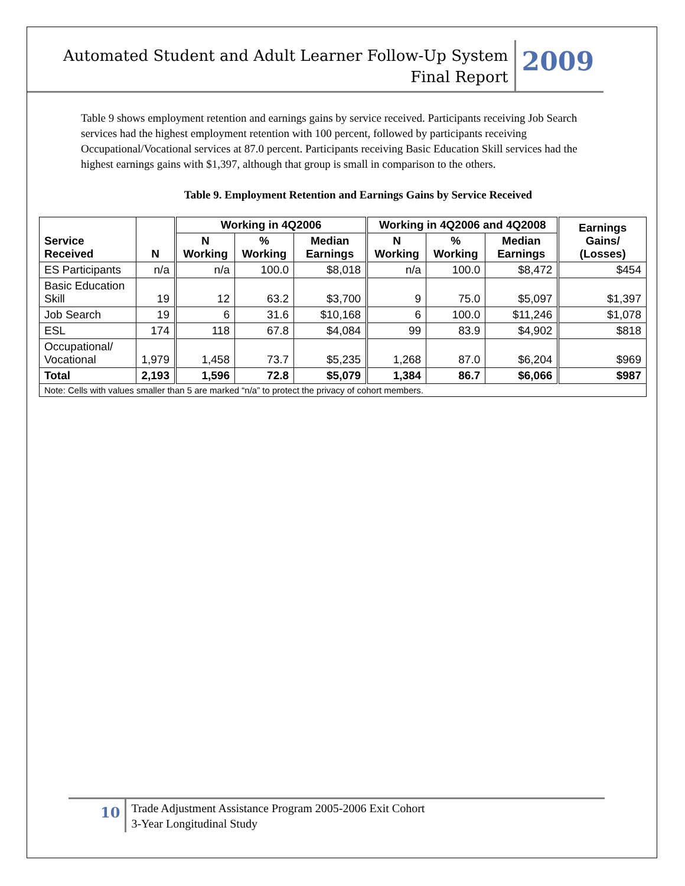Automated Student and Adult Learner Follow-Up System
Final Report
2009
Table 9 shows employment retention and earnings gains by service received. Participants receiving Job Search services had the highest employment retention with 100 percent, followed by participants receiving Occupational/Vocational services at 87.0 percent. Participants receiving Basic Education Skill services had the highest earnings gains with $1,397, although that group is small in comparison to the others.
Table 9. Employment Retention and Earnings Gains by Service Received
| Service Received | N | Working in 4Q2006 | | | Working in 4Q2006 and 4Q2008 | | | Earnings Gains/ (Losses) |
| --- | --- | --- | --- | --- | --- | --- | --- | --- |
| | | N Working | % Working | Median Earnings | N Working | % Working | Median Earnings | |
| ES Participants | n/a | n/a | 100.0 | $8,018 | n/a | 100.0 | $8,472 | $454 |
| Basic Education Skill | 19 | 12 | 63.2 | $3,700 | 9 | 75.0 | $5,097 | $1,397 |
| Job Search | 19 | 6 | 31.6 | $10,168 | 6 | 100.0 | $11,246 | $1,078 |
| ESL | 174 | 118 | 67.8 | $4,084 | 99 | 83.9 | $4,902 | $818 |
| Occupational/ Vocational | 1,979 | 1,458 | 73.7 | $5,235 | 1,268 | 87.0 | $6,204 | $969 |
| Total | 2,193 | 1,596 | 72.8 | $5,079 | 1,384 | 86.7 | $6,066 | $987 |
| Note: Cells with values smaller than 5 are marked “n/a” to protect the privacy of cohort members. | | | | | | | | |
10
Trade Adjustment Assistance Program 2005-2006 Exit Cohort
3-Year Longitudinal Study